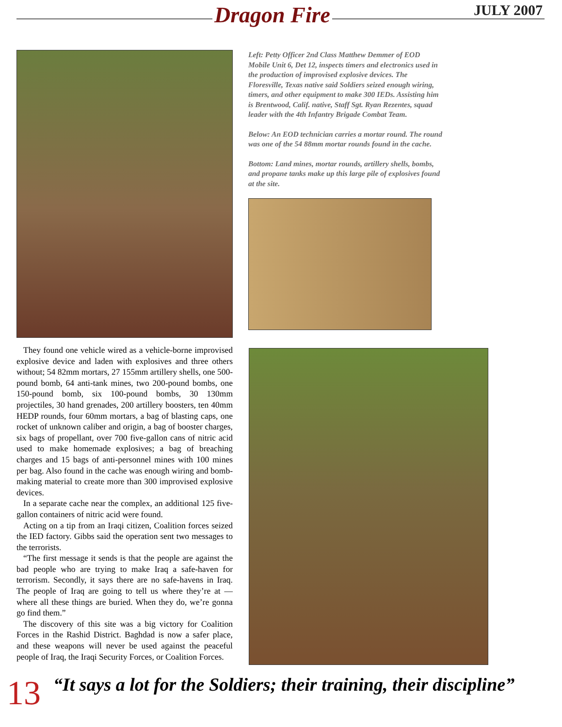Dragon Fire JULY 2007
They found one vehicle wired as a vehicle-borne improvised explosive device and laden with explosives and three others without; 54 82mm mortars, 27 155mm artillery shells, one 500-pound bomb, 64 anti-tank mines, two 200-pound bombs, one 150-pound bomb, six 100-pound bombs, 30 130mm projectiles, 30 hand grenades, 200 artillery boosters, ten 40mm HEDP rounds, four 60mm mortars, a bag of blasting caps, one rocket of unknown caliber and origin, a bag of booster charges, six bags of propellant, over 700 five-gallon cans of nitric acid used to make homemade explosives; a bag of breaching charges and 15 bags of anti-personnel mines with 100 mines per bag. Also found in the cache was enough wiring and bomb-making material to create more than 300 improvised explosive devices.
In a separate cache near the complex, an additional 125 five-gallon containers of nitric acid were found.
Acting on a tip from an Iraqi citizen, Coalition forces seized the IED factory. Gibbs said the operation sent two messages to the terrorists.
“The first message it sends is that the people are against the bad people who are trying to make Iraq a safe-haven for terrorism. Secondly, it says there are no safe-havens in Iraq. The people of Iraq are going to tell us where they’re at — where all these things are buried. When they do, we’re gonna go find them.”
The discovery of this site was a big victory for Coalition Forces in the Rashid District. Baghdad is now a safer place, and these weapons will never be used against the peaceful people of Iraq, the Iraqi Security Forces, or Coalition Forces.
Left: Petty Officer 2nd Class Matthew Demmer of EOD Mobile Unit 6, Det 12, inspects timers and electronics used in the production of improvised explosive devices. The Floresville, Texas native said Soldiers seized enough wiring, timers, and other equipment to make 300 IEDs. Assisting him is Brentwood, Calif. native, Staff Sgt. Ryan Rezentes, squad leader with the 4th Infantry Brigade Combat Team.
Below: An EOD technician carries a mortar round. The round was one of the 54 88mm mortar rounds found in the cache.
Bottom: Land mines, mortar rounds, artillery shells, bombs, and propane tanks make up this large pile of explosives found at the site.
13
“It says a lot for the Soldiers; their training, their discipline”